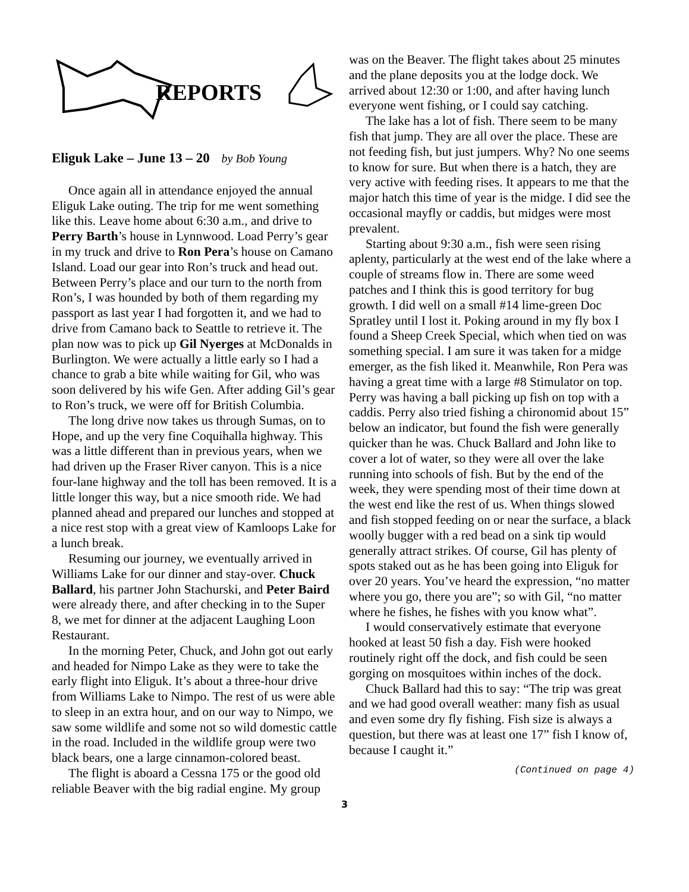REPORTS
Eliguk Lake – June 13 – 20 by Bob Young
Once again all in attendance enjoyed the annual Eliguk Lake outing. The trip for me went something like this. Leave home about 6:30 a.m., and drive to Perry Barth’s house in Lynnwood. Load Perry’s gear in my truck and drive to Ron Pera’s house on Camano Island. Load our gear into Ron’s truck and head out. Between Perry’s place and our turn to the north from Ron’s, I was hounded by both of them regarding my passport as last year I had forgotten it, and we had to drive from Camano back to Seattle to retrieve it. The plan now was to pick up Gil Nyerges at McDonalds in Burlington. We were actually a little early so I had a chance to grab a bite while waiting for Gil, who was soon delivered by his wife Gen. After adding Gil’s gear to Ron’s truck, we were off for British Columbia.
The long drive now takes us through Sumas, on to Hope, and up the very fine Coquihalla highway. This was a little different than in previous years, when we had driven up the Fraser River canyon. This is a nice four-lane highway and the toll has been removed. It is a little longer this way, but a nice smooth ride. We had planned ahead and prepared our lunches and stopped at a nice rest stop with a great view of Kamloops Lake for a lunch break.
Resuming our journey, we eventually arrived in Williams Lake for our dinner and stay-over. Chuck Ballard, his partner John Stachurski, and Peter Baird were already there, and after checking in to the Super 8, we met for dinner at the adjacent Laughing Loon Restaurant.
In the morning Peter, Chuck, and John got out early and headed for Nimpo Lake as they were to take the early flight into Eliguk. It’s about a three-hour drive from Williams Lake to Nimpo. The rest of us were able to sleep in an extra hour, and on our way to Nimpo, we saw some wildlife and some not so wild domestic cattle in the road. Included in the wildlife group were two black bears, one a large cinnamon-colored beast.
The flight is aboard a Cessna 175 or the good old reliable Beaver with the big radial engine. My group
was on the Beaver. The flight takes about 25 minutes and the plane deposits you at the lodge dock. We arrived about 12:30 or 1:00, and after having lunch everyone went fishing, or I could say catching.
The lake has a lot of fish. There seem to be many fish that jump. They are all over the place. These are not feeding fish, but just jumpers. Why? No one seems to know for sure. But when there is a hatch, they are very active with feeding rises. It appears to me that the major hatch this time of year is the midge. I did see the occasional mayfly or caddis, but midges were most prevalent.
Starting about 9:30 a.m., fish were seen rising aplenty, particularly at the west end of the lake where a couple of streams flow in. There are some weed patches and I think this is good territory for bug growth. I did well on a small #14 lime-green Doc Spratley until I lost it. Poking around in my fly box I found a Sheep Creek Special, which when tied on was something special. I am sure it was taken for a midge emerger, as the fish liked it. Meanwhile, Ron Pera was having a great time with a large #8 Stimulator on top. Perry was having a ball picking up fish on top with a caddis. Perry also tried fishing a chironomid about 15” below an indicator, but found the fish were generally quicker than he was. Chuck Ballard and John like to cover a lot of water, so they were all over the lake running into schools of fish. But by the end of the week, they were spending most of their time down at the west end like the rest of us. When things slowed and fish stopped feeding on or near the surface, a black woolly bugger with a red bead on a sink tip would generally attract strikes. Of course, Gil has plenty of spots staked out as he has been going into Eliguk for over 20 years. You’ve heard the expression, “no matter where you go, there you are”; so with Gil, “no matter where he fishes, he fishes with you know what”.
I would conservatively estimate that everyone hooked at least 50 fish a day. Fish were hooked routinely right off the dock, and fish could be seen gorging on mosquitoes within inches of the dock.
Chuck Ballard had this to say: “The trip was great and we had good overall weather: many fish as usual and even some dry fly fishing. Fish size is always a question, but there was at least one 17” fish I know of, because I caught it.”
(Continued on page 4)
3